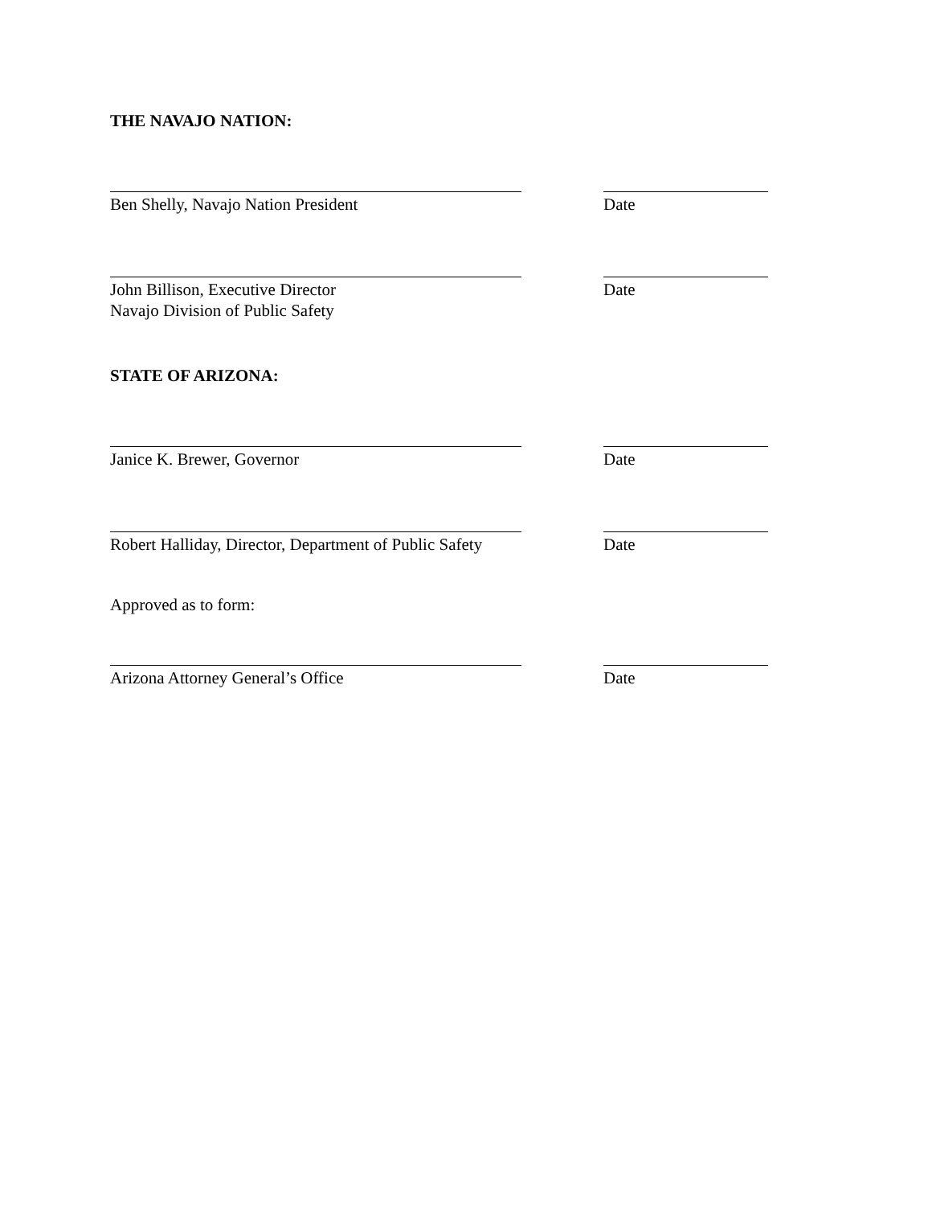THE NAVAJO NATION:
Ben Shelly, Navajo Nation President Date
John Billison, Executive Director
Navajo Division of Public Safety
Date
STATE OF ARIZONA:
Janice K. Brewer, Governor Date
Robert Halliday, Director, Department of Public Safety
Date
Approved as to form:
Arizona Attorney General’s Office Date